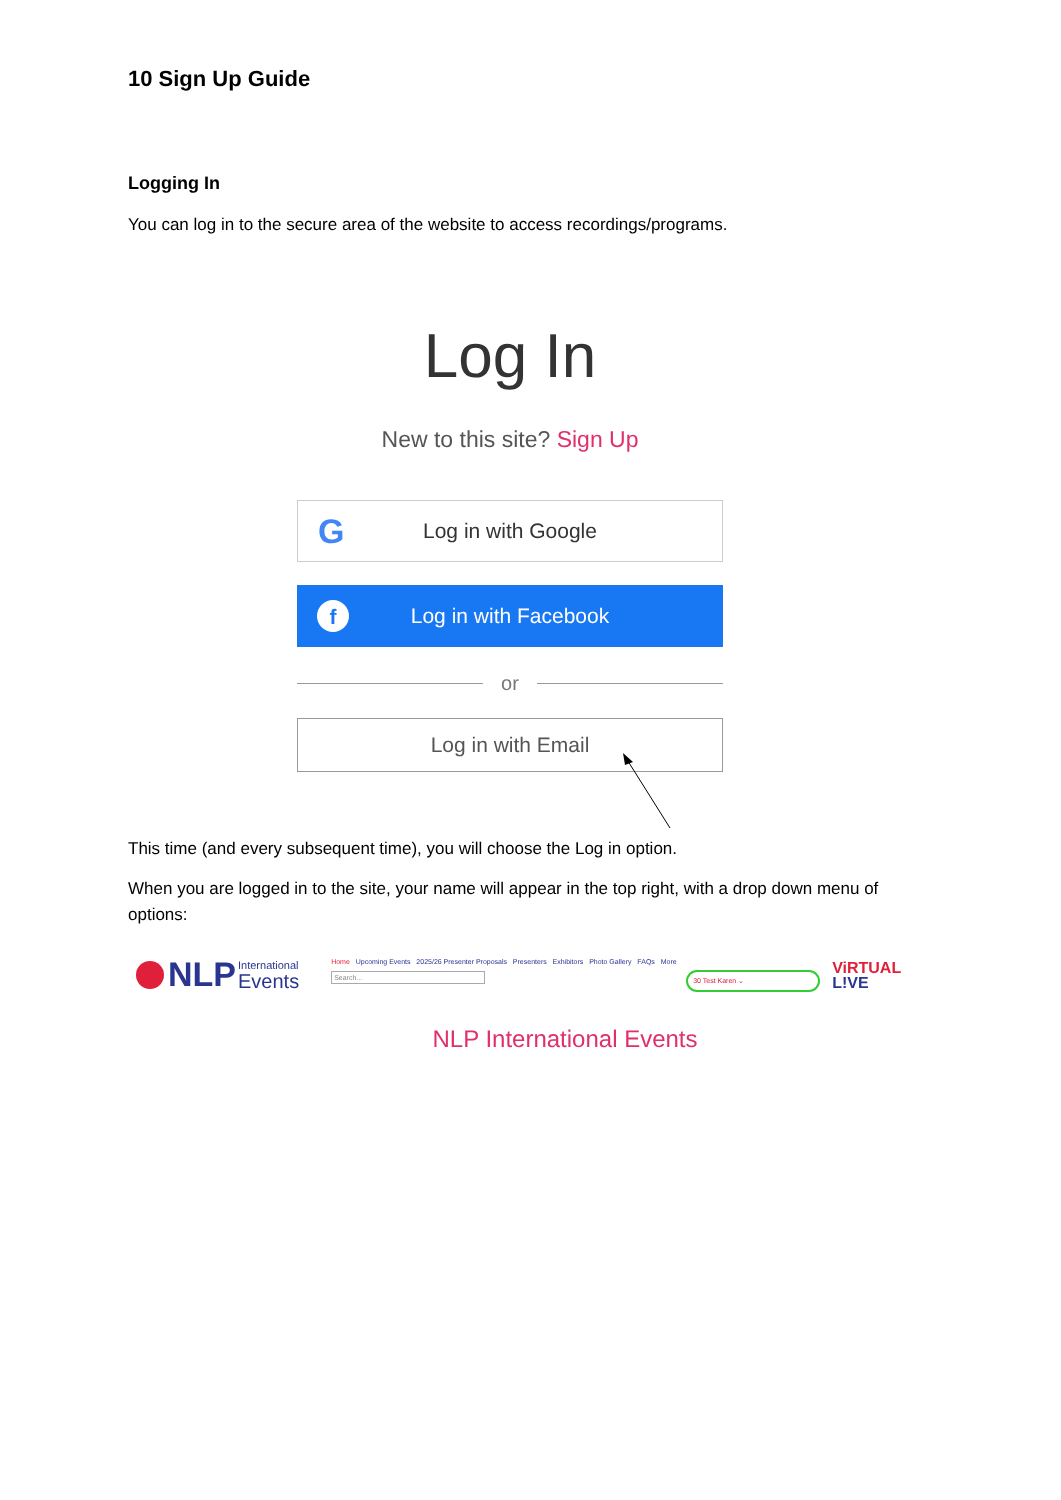10 Sign Up Guide
Logging In
You can log in to the secure area of the website to access recordings/programs.
Log In
New to this site? Sign Up
G Log in with Google
f Log in with Facebook
or
Log in with Email
This time (and every subsequent time), you will choose the Log in option.
When you are logged in to the site, your name will appear in the top right, with a drop down menu of options:
NLP International
Events
Home Upcoming Events 2025/26 Presenter Proposals Presenters Exhibitors Photo Gallery FAQs More
Search...
30 Test Karen ⌄
ViRTUAL
L!VE
NLP International Events